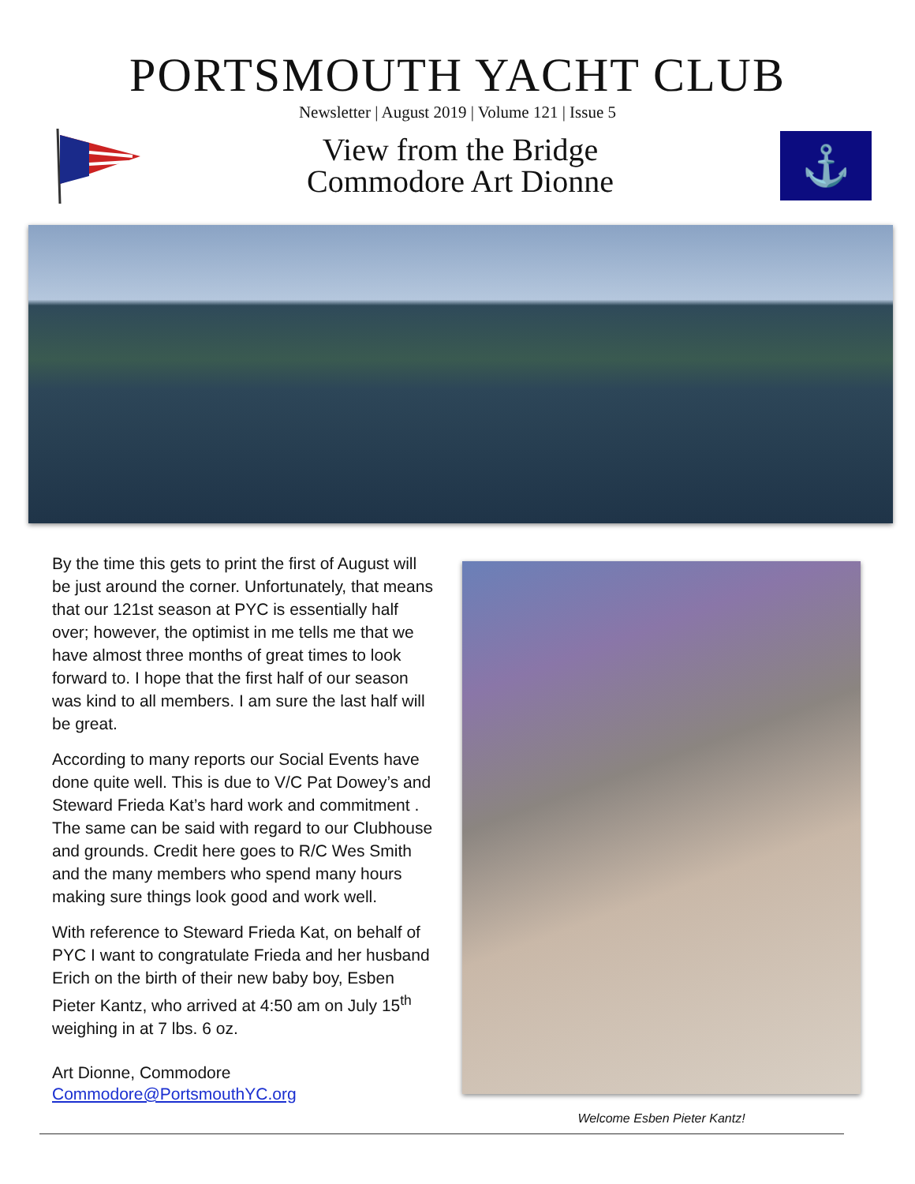PORTSMOUTH YACHT CLUB
Newsletter | August 2019 | Volume 121 | Issue 5
View from the Bridge
Commodore Art Dionne
⚓
By the time this gets to print the first of August will be just around the corner. Unfortunately, that means that our 121st season at PYC is essentially half over; however, the optimist in me tells me that we have almost three months of great times to look forward to. I hope that the first half of our season was kind to all members. I am sure the last half will be great.
According to many reports our Social Events have done quite well. This is due to V/C Pat Dowey’s and Steward Frieda Kat’s hard work and commitment . The same can be said with regard to our Clubhouse and grounds. Credit here goes to R/C Wes Smith and the many members who spend many hours making sure things look good and work well.
With reference to Steward Frieda Kat, on behalf of PYC I want to congratulate Frieda and her husband Erich on the birth of their new baby boy, Esben Pieter Kantz, who arrived at 4:50 am on July 15<sup>th</sup> weighing in at 7 lbs. 6 oz.
Art Dionne, Commodore
Commodore@PortsmouthYC.org
Welcome Esben Pieter Kantz!